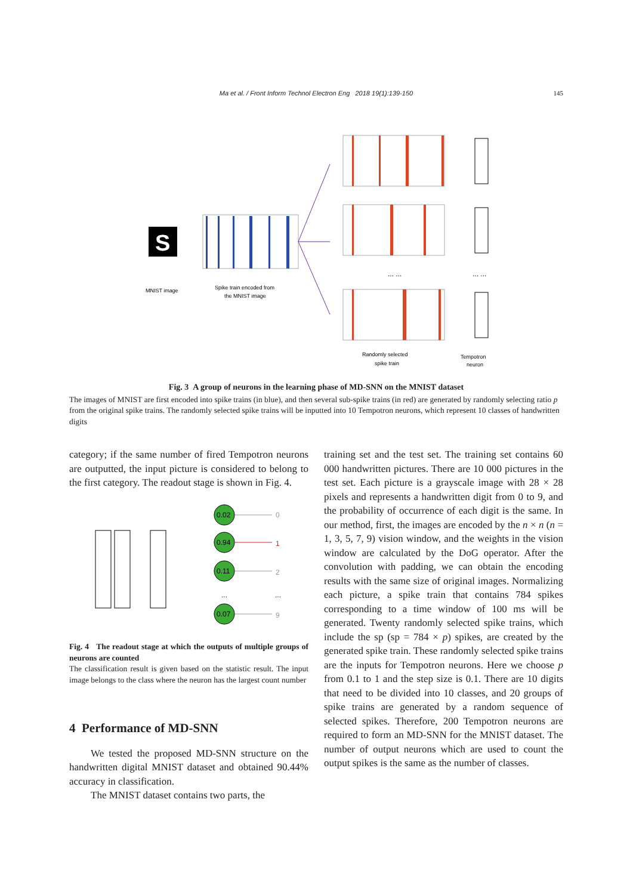Ma et al. / Front Inform Technol Electron Eng 2018 19(1):139-150
145
S
MNIST image
Spike train encoded from
the MNIST image
... ...
... ...
Randomly selected
spike train
Tempotron
neuron
Fig. 3 A group of neurons in the learning phase of MD-SNN on the MNIST dataset
The images of MNIST are first encoded into spike trains (in blue), and then several sub-spike trains (in red) are generated by randomly selecting ratio p from the original spike trains. The randomly selected spike trains will be inputted into 10 Tempotron neurons, which represent 10 classes of handwritten digits
category; if the same number of fired Tempotron neurons are outputted, the input picture is considered to belong to the first category. The readout stage is shown in Fig. 4.
0.02
0.94
0.11
0.07
0
1
2
9
...
...
Fig. 4 The readout stage at which the outputs of multiple groups of neurons are counted
The classification result is given based on the statistic result. The input image belongs to the class where the neuron has the largest count number
4 Performance of MD-SNN
We tested the proposed MD-SNN structure on the handwritten digital MNIST dataset and obtained 90.44% accuracy in classification.
The MNIST dataset contains two parts, the
training set and the test set. The training set contains 60 000 handwritten pictures. There are 10 000 pictures in the test set. Each picture is a grayscale image with 28 × 28 pixels and represents a handwritten digit from 0 to 9, and the probability of occurrence of each digit is the same. In our method, first, the images are encoded by the n × n (n = 1, 3, 5, 7, 9) vision window, and the weights in the vision window are calculated by the DoG operator. After the convolution with padding, we can obtain the encoding results with the same size of original images. Normalizing each picture, a spike train that contains 784 spikes corresponding to a time window of 100 ms will be generated. Twenty randomly selected spike trains, which include the sp (sp = 784 × p) spikes, are created by the generated spike train. These randomly selected spike trains are the inputs for Tempotron neurons. Here we choose p from 0.1 to 1 and the step size is 0.1. There are 10 digits that need to be divided into 10 classes, and 20 groups of spike trains are generated by a random sequence of selected spikes. Therefore, 200 Tempotron neurons are required to form an MD-SNN for the MNIST dataset. The number of output neurons which are used to count the output spikes is the same as the number of classes.